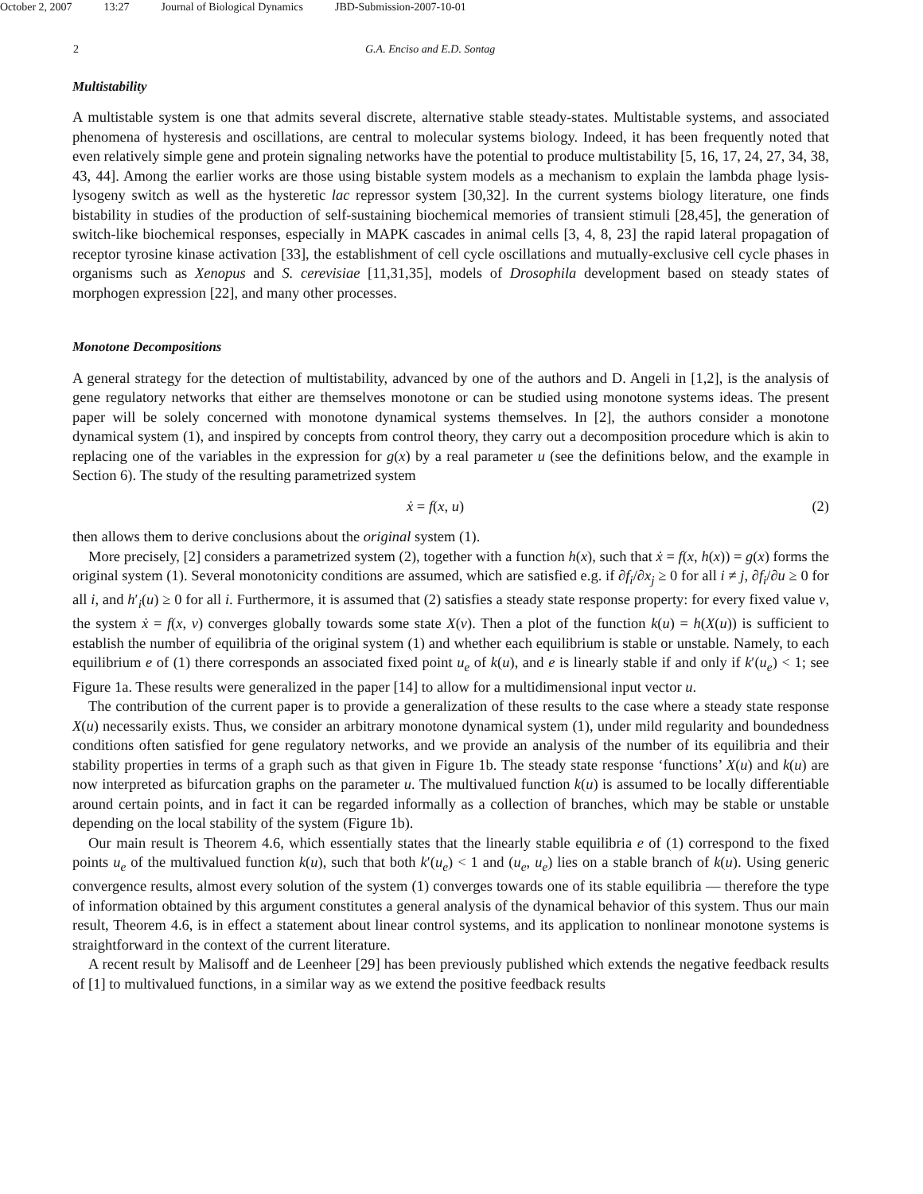October 2, 2007 13:27 Journal of Biological Dynamics JBD-Submission-2007-10-01
2 G.A. Enciso and E.D. Sontag
Multistability
A multistable system is one that admits several discrete, alternative stable steady-states. Multistable systems, and associated phenomena of hysteresis and oscillations, are central to molecular systems biology. Indeed, it has been frequently noted that even relatively simple gene and protein signaling networks have the potential to produce multistability [5, 16, 17, 24, 27, 34, 38, 43, 44]. Among the earlier works are those using bistable system models as a mechanism to explain the lambda phage lysis-lysogeny switch as well as the hysteretic lac repressor system [30,32]. In the current systems biology literature, one finds bistability in studies of the production of self-sustaining biochemical memories of transient stimuli [28,45], the generation of switch-like biochemical responses, especially in MAPK cascades in animal cells [3, 4, 8, 23] the rapid lateral propagation of receptor tyrosine kinase activation [33], the establishment of cell cycle oscillations and mutually-exclusive cell cycle phases in organisms such as Xenopus and S. cerevisiae [11,31,35], models of Drosophila development based on steady states of morphogen expression [22], and many other processes.
Monotone Decompositions
A general strategy for the detection of multistability, advanced by one of the authors and D. Angeli in [1,2], is the analysis of gene regulatory networks that either are themselves monotone or can be studied using monotone systems ideas. The present paper will be solely concerned with monotone dynamical systems themselves. In [2], the authors consider a monotone dynamical system (1), and inspired by concepts from control theory, they carry out a decomposition procedure which is akin to replacing one of the variables in the expression for g(x) by a real parameter u (see the definitions below, and the example in Section 6). The study of the resulting parametrized system
ẋ = f(x, u) (2)
then allows them to derive conclusions about the original system (1).
More precisely, [2] considers a parametrized system (2), together with a function h(x), such that ẋ = f(x, h(x)) = g(x) forms the original system (1). Several monotonicity conditions are assumed, which are satisfied e.g. if ∂f<sub>i</sub>/∂x<sub>j</sub> ≥ 0 for all i ≠ j, ∂f<sub>i</sub>/∂u ≥ 0 for all i, and h′<sub>i</sub>(u) ≥ 0 for all i. Furthermore, it is assumed that (2) satisfies a steady state response property: for every fixed value v, the system ẋ = f(x, v) converges globally towards some state X(v). Then a plot of the function k(u) = h(X(u)) is sufficient to establish the number of equilibria of the original system (1) and whether each equilibrium is stable or unstable. Namely, to each equilibrium e of (1) there corresponds an associated fixed point u<sub>e</sub> of k(u), and e is linearly stable if and only if k′(u<sub>e</sub>) < 1; see Figure 1a. These results were generalized in the paper [14] to allow for a multidimensional input vector u.
The contribution of the current paper is to provide a generalization of these results to the case where a steady state response X(u) necessarily exists. Thus, we consider an arbitrary monotone dynamical system (1), under mild regularity and boundedness conditions often satisfied for gene regulatory networks, and we provide an analysis of the number of its equilibria and their stability properties in terms of a graph such as that given in Figure 1b. The steady state response ‘functions’ X(u) and k(u) are now interpreted as bifurcation graphs on the parameter u. The multivalued function k(u) is assumed to be locally differentiable around certain points, and in fact it can be regarded informally as a collection of branches, which may be stable or unstable depending on the local stability of the system (Figure 1b).
Our main result is Theorem 4.6, which essentially states that the linearly stable equilibria e of (1) correspond to the fixed points u<sub>e</sub> of the multivalued function k(u), such that both k′(u<sub>e</sub>) < 1 and (u<sub>e</sub>, u<sub>e</sub>) lies on a stable branch of k(u). Using generic convergence results, almost every solution of the system (1) converges towards one of its stable equilibria — therefore the type of information obtained by this argument constitutes a general analysis of the dynamical behavior of this system. Thus our main result, Theorem 4.6, is in effect a statement about linear control systems, and its application to nonlinear monotone systems is straightforward in the context of the current literature.
A recent result by Malisoff and de Leenheer [29] has been previously published which extends the negative feedback results of [1] to multivalued functions, in a similar way as we extend the positive feedback results